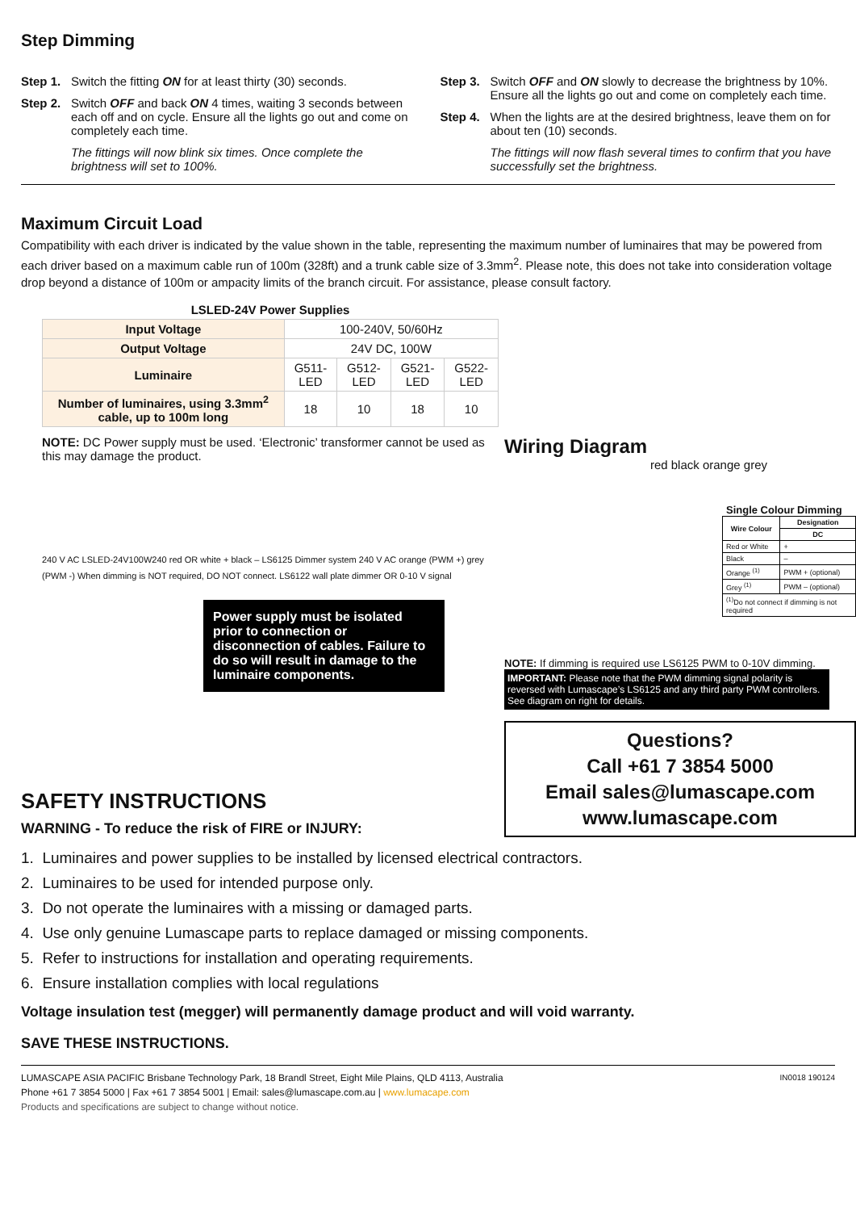Step Dimming
Step 1. Switch the fitting ON for at least thirty (30) seconds.
Step 2. Switch OFF and back ON 4 times, waiting 3 seconds between each off and on cycle. Ensure all the lights go out and come on completely each time.
The fittings will now blink six times. Once complete the brightness will set to 100%.
Step 3. Switch OFF and ON slowly to decrease the brightness by 10%. Ensure all the lights go out and come on completely each time.
Step 4. When the lights are at the desired brightness, leave them on for about ten (10) seconds.
The fittings will now flash several times to confirm that you have successfully set the brightness.
Maximum Circuit Load
Compatibility with each driver is indicated by the value shown in the table, representing the maximum number of luminaires that may be powered from each driver based on a maximum cable run of 100m (328ft) and a trunk cable size of 3.3mm<sup>2</sup>. Please note, this does not take into consideration voltage drop beyond a distance of 100m or ampacity limits of the branch circuit. For assistance, please consult factory.
| LSLED-24V Power Supplies | | | | |
| Input Voltage | 100-240V, 50/60Hz | | | |
| Output Voltage | 24V DC, 100W | | | |
| Luminaire | G511-LED | G512-LED | G521-LED | G522-LED |
| Number of luminaires, using 3.3mm<sup>2</sup> cable, up to 100m long | 18 | 10 | 18 | 10 |
NOTE: DC Power supply must be used. ‘Electronic’ transformer cannot be used as this may damage the product.
240 V AC LSLED-24V100W240 red OR white + black – LS6125 Dimmer system 240 V AC orange (PWM +) grey (PWM -) When dimming is NOT required, DO NOT connect. LS6122 wall plate dimmer OR 0-10 V signal
Power supply must be isolated prior to connection or disconnection of cables. Failure to do so will result in damage to the luminaire components.
Wiring Diagram
red black orange grey
Single Colour Dimming
| Wire Colour | Designation |
| --- | --- |
| | DC |
| Red or White | + |
| Black | – |
| Orange <sup>(1)</sup> | PWM + (optional) |
| Grey <sup>(1)</sup> | PWM – (optional) |
| <sup>(1)</sup> Do not connect if dimming is not required | |
NOTE: If dimming is required use LS6125 PWM to 0-10V dimming.
IMPORTANT: Please note that the PWM dimming signal polarity is reversed with Lumascape’s LS6125 and any third party PWM controllers. See diagram on right for details.
Questions?
Call +61 7 3854 5000
Email sales@lumascape.com
www.lumascape.com
SAFETY INSTRUCTIONS
WARNING - To reduce the risk of FIRE or INJURY:
1. Luminaires and power supplies to be installed by licensed electrical contractors.
2. Luminaires to be used for intended purpose only.
3. Do not operate the luminaires with a missing or damaged parts.
4. Use only genuine Lumascape parts to replace damaged or missing components.
5. Refer to instructions for installation and operating requirements.
6. Ensure installation complies with local regulations
Voltage insulation test (megger) will permanently damage product and will void warranty.
SAVE THESE INSTRUCTIONS.
LUMASCAPE ASIA PACIFIC Brisbane Technology Park, 18 Brandl Street, Eight Mile Plains, QLD 4113, Australia IN0018 190124
Phone +61 7 3854 5000 | Fax +61 7 3854 5001 | Email: sales@lumascape.com.au | www.lumacape.com
Products and specifications are subject to change without notice.